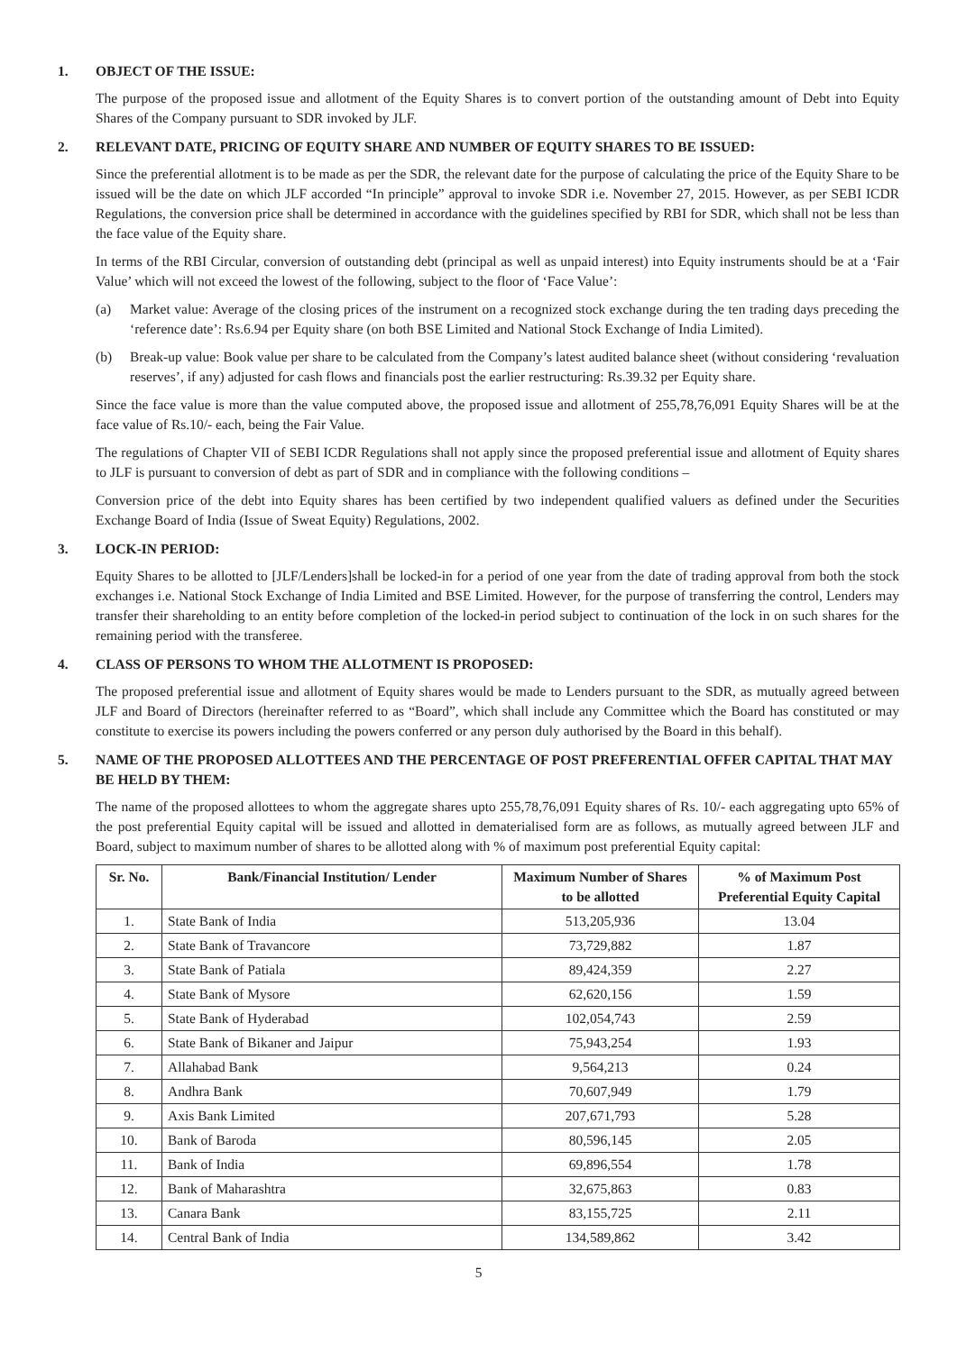1. OBJECT OF THE ISSUE:
The purpose of the proposed issue and allotment of the Equity Shares is to convert portion of the outstanding amount of Debt into Equity Shares of the Company pursuant to SDR invoked by JLF.
2. RELEVANT DATE, PRICING OF EQUITY SHARE AND NUMBER OF EQUITY SHARES TO BE ISSUED:
Since the preferential allotment is to be made as per the SDR, the relevant date for the purpose of calculating the price of the Equity Share to be issued will be the date on which JLF accorded “In principle” approval to invoke SDR i.e. November 27, 2015. However, as per SEBI ICDR Regulations, the conversion price shall be determined in accordance with the guidelines specified by RBI for SDR, which shall not be less than the face value of the Equity share.
In terms of the RBI Circular, conversion of outstanding debt (principal as well as unpaid interest) into Equity instruments should be at a ‘Fair Value’ which will not exceed the lowest of the following, subject to the floor of ‘Face Value’:
(a) Market value: Average of the closing prices of the instrument on a recognized stock exchange during the ten trading days preceding the ‘reference date’: Rs.6.94 per Equity share (on both BSE Limited and National Stock Exchange of India Limited).
(b) Break-up value: Book value per share to be calculated from the Company’s latest audited balance sheet (without considering ‘revaluation reserves’, if any) adjusted for cash flows and financials post the earlier restructuring: Rs.39.32 per Equity share.
Since the face value is more than the value computed above, the proposed issue and allotment of 255,78,76,091 Equity Shares will be at the face value of Rs.10/- each, being the Fair Value.
The regulations of Chapter VII of SEBI ICDR Regulations shall not apply since the proposed preferential issue and allotment of Equity shares to JLF is pursuant to conversion of debt as part of SDR and in compliance with the following conditions –
Conversion price of the debt into Equity shares has been certified by two independent qualified valuers as defined under the Securities Exchange Board of India (Issue of Sweat Equity) Regulations, 2002.
3. LOCK-IN PERIOD:
Equity Shares to be allotted to [JLF/Lenders]shall be locked-in for a period of one year from the date of trading approval from both the stock exchanges i.e. National Stock Exchange of India Limited and BSE Limited. However, for the purpose of transferring the control, Lenders may transfer their shareholding to an entity before completion of the locked-in period subject to continuation of the lock in on such shares for the remaining period with the transferee.
4. CLASS OF PERSONS TO WHOM THE ALLOTMENT IS PROPOSED:
The proposed preferential issue and allotment of Equity shares would be made to Lenders pursuant to the SDR, as mutually agreed between JLF and Board of Directors (hereinafter referred to as “Board”, which shall include any Committee which the Board has constituted or may constitute to exercise its powers including the powers conferred or any person duly authorised by the Board in this behalf).
5. NAME OF THE PROPOSED ALLOTTEES AND THE PERCENTAGE OF POST PREFERENTIAL OFFER CAPITAL THAT MAY BE HELD BY THEM:
The name of the proposed allottees to whom the aggregate shares upto 255,78,76,091 Equity shares of Rs. 10/- each aggregating upto 65% of the post preferential Equity capital will be issued and allotted in dematerialised form are as follows, as mutually agreed between JLF and Board, subject to maximum number of shares to be allotted along with % of maximum post preferential Equity capital:
| Sr. No. | Bank/Financial Institution/ Lender | Maximum Number of Shares to be allotted | % of Maximum Post Preferential Equity Capital |
| --- | --- | --- | --- |
| 1. | State Bank of India | 513,205,936 | 13.04 |
| 2. | State Bank of Travancore | 73,729,882 | 1.87 |
| 3. | State Bank of Patiala | 89,424,359 | 2.27 |
| 4. | State Bank of Mysore | 62,620,156 | 1.59 |
| 5. | State Bank of Hyderabad | 102,054,743 | 2.59 |
| 6. | State Bank of Bikaner and Jaipur | 75,943,254 | 1.93 |
| 7. | Allahabad Bank | 9,564,213 | 0.24 |
| 8. | Andhra Bank | 70,607,949 | 1.79 |
| 9. | Axis Bank Limited | 207,671,793 | 5.28 |
| 10. | Bank of Baroda | 80,596,145 | 2.05 |
| 11. | Bank of India | 69,896,554 | 1.78 |
| 12. | Bank of Maharashtra | 32,675,863 | 0.83 |
| 13. | Canara Bank | 83,155,725 | 2.11 |
| 14. | Central Bank of India | 134,589,862 | 3.42 |
5